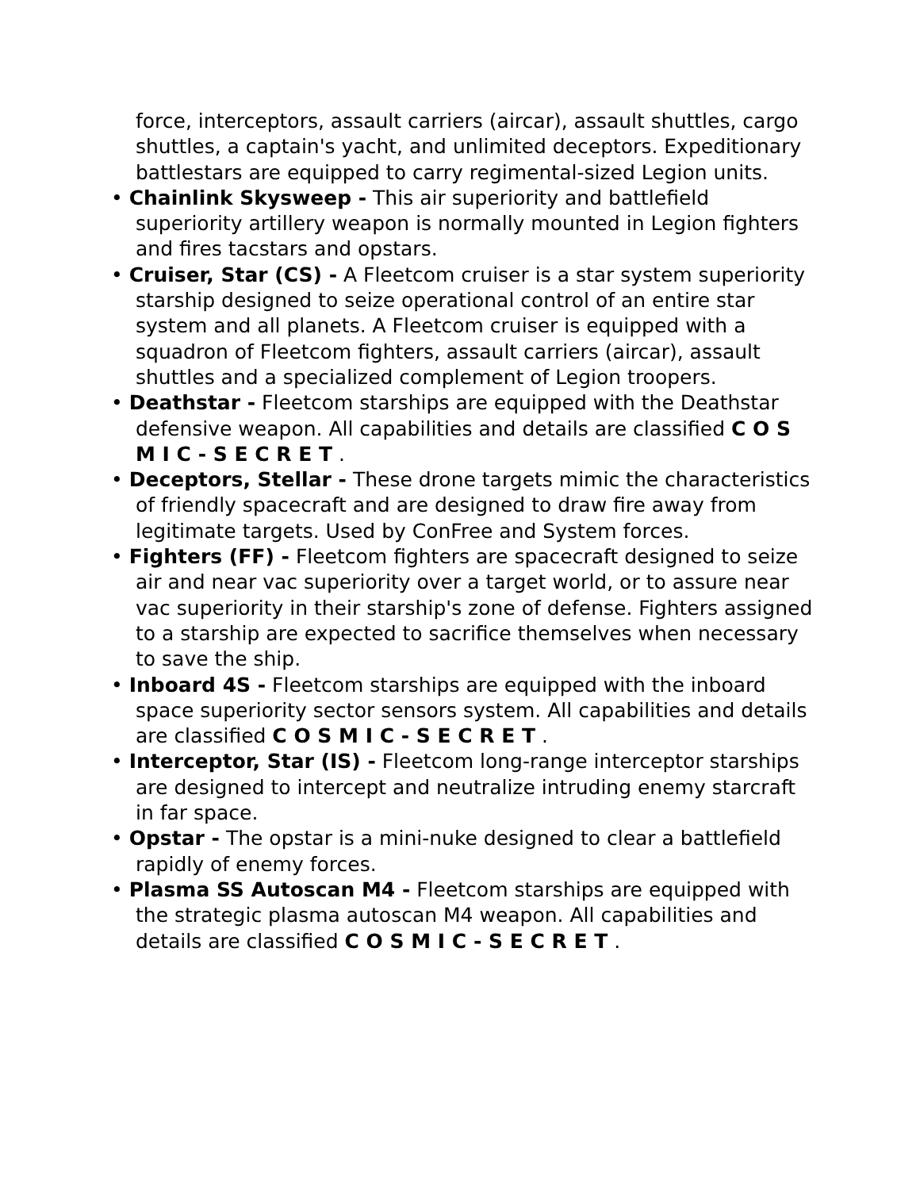force, interceptors, assault carriers (aircar), assault shuttles, cargo shuttles, a captain's yacht, and unlimited deceptors. Expeditionary battlestars are equipped to carry regimental-sized Legion units.
• Chainlink Skysweep - This air superiority and battlefield superiority artillery weapon is normally mounted in Legion fighters and fires tacstars and opstars.
• Cruiser, Star (CS) - A Fleetcom cruiser is a star system superiority starship designed to seize operational control of an entire star system and all planets. A Fleetcom cruiser is equipped with a squadron of Fleetcom fighters, assault carriers (aircar), assault shuttles and a specialized complement of Legion troopers.
• Deathstar - Fleetcom starships are equipped with the Deathstar defensive weapon. All capabilities and details are classified C O S M I C - S E C R E T .
• Deceptors, Stellar - These drone targets mimic the characteristics of friendly spacecraft and are designed to draw fire away from legitimate targets. Used by ConFree and System forces.
• Fighters (FF) - Fleetcom fighters are spacecraft designed to seize air and near vac superiority over a target world, or to assure near vac superiority in their starship's zone of defense. Fighters assigned to a starship are expected to sacrifice themselves when necessary to save the ship.
• Inboard 4S - Fleetcom starships are equipped with the inboard space superiority sector sensors system. All capabilities and details are classified C O S M I C - S E C R E T .
• Interceptor, Star (IS) - Fleetcom long-range interceptor starships are designed to intercept and neutralize intruding enemy starcraft in far space.
• Opstar - The opstar is a mini-nuke designed to clear a battlefield rapidly of enemy forces.
• Plasma SS Autoscan M4 - Fleetcom starships are equipped with the strategic plasma autoscan M4 weapon. All capabilities and details are classified C O S M I C - S E C R E T .